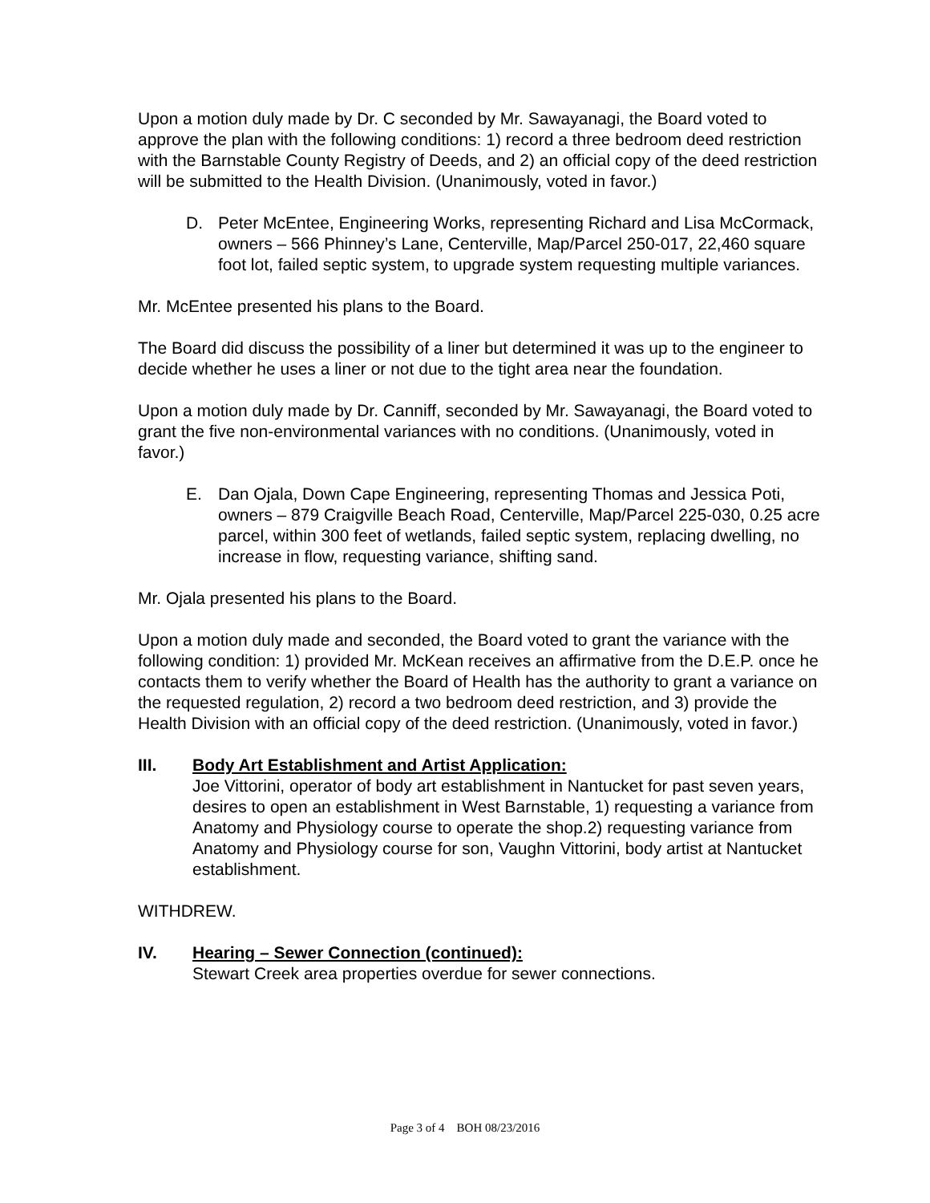Upon a motion duly made by Dr. C seconded by Mr. Sawayanagi, the Board voted to approve the plan with the following conditions: 1) record a three bedroom deed restriction with the Barnstable County Registry of Deeds, and 2) an official copy of the deed restriction will be submitted to the Health Division. (Unanimously, voted in favor.)
D. Peter McEntee, Engineering Works, representing Richard and Lisa McCormack, owners – 566 Phinney’s Lane, Centerville, Map/Parcel 250-017, 22,460 square foot lot, failed septic system, to upgrade system requesting multiple variances.
Mr. McEntee presented his plans to the Board.
The Board did discuss the possibility of a liner but determined it was up to the engineer to decide whether he uses a liner or not due to the tight area near the foundation.
Upon a motion duly made by Dr. Canniff, seconded by Mr. Sawayanagi, the Board voted to grant the five non-environmental variances with no conditions. (Unanimously, voted in favor.)
E. Dan Ojala, Down Cape Engineering, representing Thomas and Jessica Poti, owners – 879 Craigville Beach Road, Centerville, Map/Parcel 225-030, 0.25 acre parcel, within 300 feet of wetlands, failed septic system, replacing dwelling, no increase in flow, requesting variance, shifting sand.
Mr. Ojala presented his plans to the Board.
Upon a motion duly made and seconded, the Board voted to grant the variance with the following condition: 1) provided Mr. McKean receives an affirmative from the D.E.P. once he contacts them to verify whether the Board of Health has the authority to grant a variance on the requested regulation, 2) record a two bedroom deed restriction, and 3) provide the Health Division with an official copy of the deed restriction. (Unanimously, voted in favor.)
III.
Body Art Establishment and Artist Application:
Joe Vittorini, operator of body art establishment in Nantucket for past seven years, desires to open an establishment in West Barnstable, 1) requesting a variance from Anatomy and Physiology course to operate the shop.2) requesting variance from Anatomy and Physiology course for son, Vaughn Vittorini, body artist at Nantucket establishment.
WITHDREW.
IV.
Hearing – Sewer Connection (continued):
Stewart Creek area properties overdue for sewer connections.
Page 3 of 4 BOH 08/23/2016